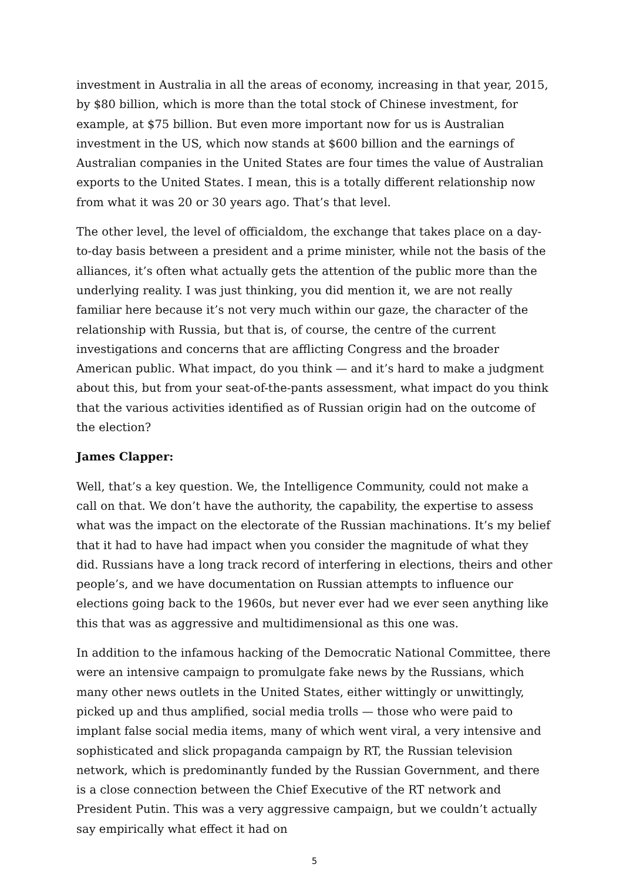investment in Australia in all the areas of economy, increasing in that year, 2015, by $80 billion, which is more than the total stock of Chinese investment, for example, at $75 billion. But even more important now for us is Australian investment in the US, which now stands at $600 billion and the earnings of Australian companies in the United States are four times the value of Australian exports to the United States. I mean, this is a totally different relationship now from what it was 20 or 30 years ago. That’s that level.
The other level, the level of officialdom, the exchange that takes place on a day-to-day basis between a president and a prime minister, while not the basis of the alliances, it’s often what actually gets the attention of the public more than the underlying reality. I was just thinking, you did mention it, we are not really familiar here because it’s not very much within our gaze, the character of the relationship with Russia, but that is, of course, the centre of the current investigations and concerns that are afflicting Congress and the broader American public. What impact, do you think — and it’s hard to make a judgment about this, but from your seat-of-the-pants assessment, what impact do you think that the various activities identified as of Russian origin had on the outcome of the election?
James Clapper:
Well, that’s a key question. We, the Intelligence Community, could not make a call on that. We don’t have the authority, the capability, the expertise to assess what was the impact on the electorate of the Russian machinations. It’s my belief that it had to have had impact when you consider the magnitude of what they did. Russians have a long track record of interfering in elections, theirs and other people’s, and we have documentation on Russian attempts to influence our elections going back to the 1960s, but never ever had we ever seen anything like this that was as aggressive and multidimensional as this one was.
In addition to the infamous hacking of the Democratic National Committee, there were an intensive campaign to promulgate fake news by the Russians, which many other news outlets in the United States, either wittingly or unwittingly, picked up and thus amplified, social media trolls — those who were paid to implant false social media items, many of which went viral, a very intensive and sophisticated and slick propaganda campaign by RT, the Russian television network, which is predominantly funded by the Russian Government, and there is a close connection between the Chief Executive of the RT network and President Putin. This was a very aggressive campaign, but we couldn’t actually say empirically what effect it had on
5